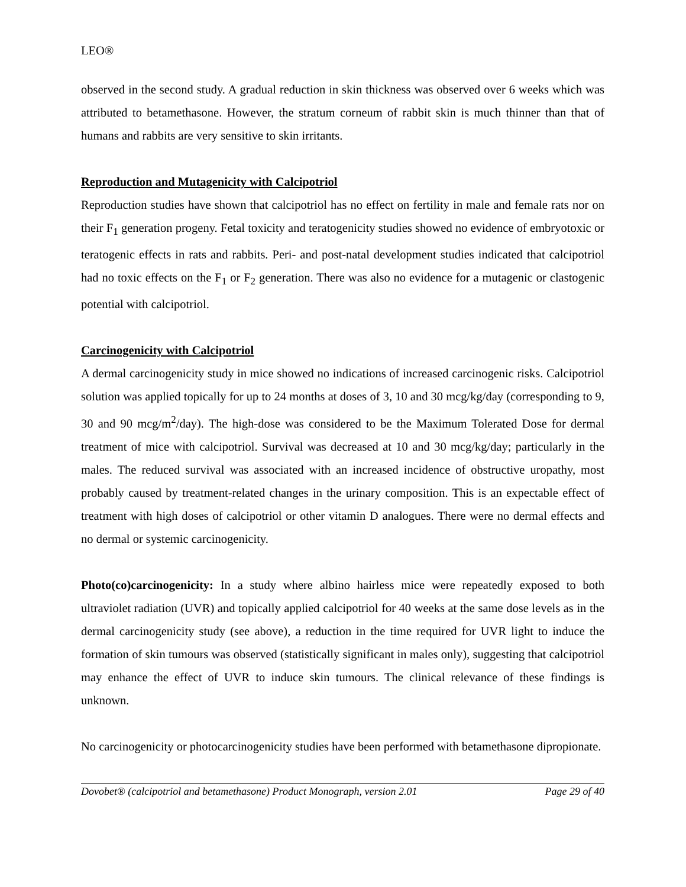LEO®
observed in the second study. A gradual reduction in skin thickness was observed over 6 weeks which was attributed to betamethasone. However, the stratum corneum of rabbit skin is much thinner than that of humans and rabbits are very sensitive to skin irritants.
Reproduction and Mutagenicity with Calcipotriol
Reproduction studies have shown that calcipotriol has no effect on fertility in male and female rats nor on their F<sub>1</sub> generation progeny. Fetal toxicity and teratogenicity studies showed no evidence of embryotoxic or teratogenic effects in rats and rabbits. Peri- and post-natal development studies indicated that calcipotriol had no toxic effects on the F<sub>1</sub> or F<sub>2</sub> generation. There was also no evidence for a mutagenic or clastogenic potential with calcipotriol.
Carcinogenicity with Calcipotriol
A dermal carcinogenicity study in mice showed no indications of increased carcinogenic risks. Calcipotriol solution was applied topically for up to 24 months at doses of 3, 10 and 30 mcg/kg/day (corresponding to 9, 30 and 90 mcg/m<sup>2</sup>/day). The high-dose was considered to be the Maximum Tolerated Dose for dermal treatment of mice with calcipotriol. Survival was decreased at 10 and 30 mcg/kg/day; particularly in the males. The reduced survival was associated with an increased incidence of obstructive uropathy, most probably caused by treatment-related changes in the urinary composition. This is an expectable effect of treatment with high doses of calcipotriol or other vitamin D analogues. There were no dermal effects and no dermal or systemic carcinogenicity.
Photo(co)carcinogenicity: In a study where albino hairless mice were repeatedly exposed to both ultraviolet radiation (UVR) and topically applied calcipotriol for 40 weeks at the same dose levels as in the dermal carcinogenicity study (see above), a reduction in the time required for UVR light to induce the formation of skin tumours was observed (statistically significant in males only), suggesting that calcipotriol may enhance the effect of UVR to induce skin tumours. The clinical relevance of these findings is unknown.
No carcinogenicity or photocarcinogenicity studies have been performed with betamethasone dipropionate.
Dovobet® (calcipotriol and betamethasone) Product Monograph, version 2.01 Page 29 of 40